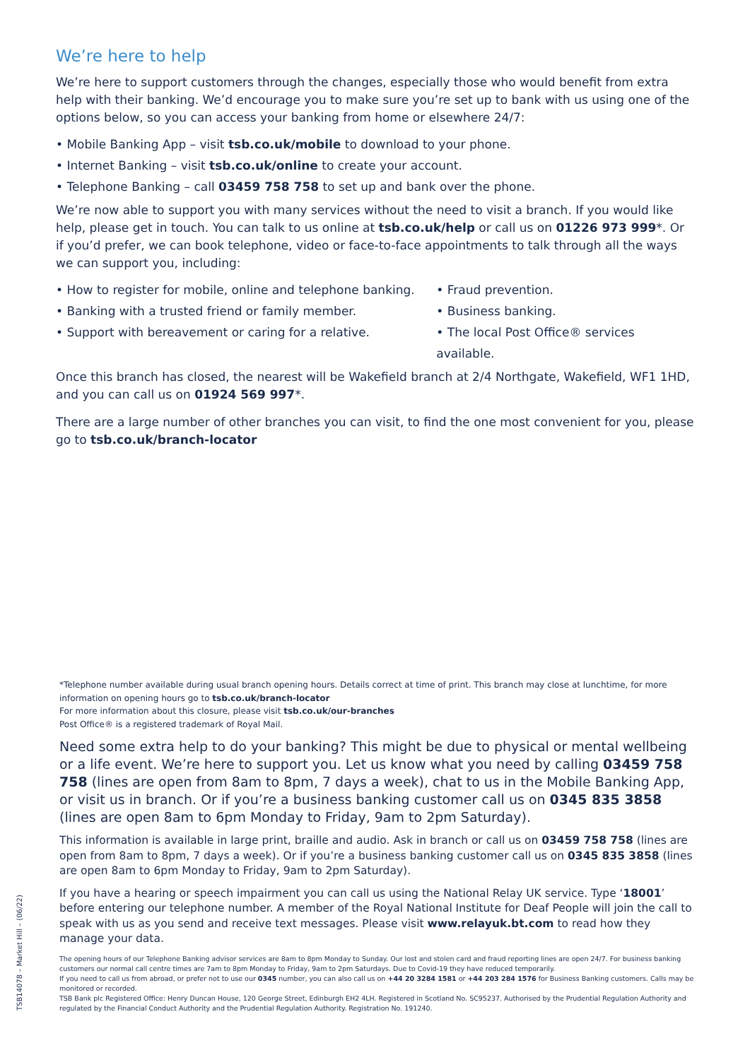We’re here to help
We’re here to support customers through the changes, especially those who would benefit from extra help with their banking. We’d encourage you to make sure you’re set up to bank with us using one of the options below, so you can access your banking from home or elsewhere 24/7:
• Mobile Banking App – visit tsb.co.uk/mobile to download to your phone.
• Internet Banking – visit tsb.co.uk/online to create your account.
• Telephone Banking – call 03459 758 758 to set up and bank over the phone.
We’re now able to support you with many services without the need to visit a branch. If you would like help, please get in touch. You can talk to us online at tsb.co.uk/help or call us on 01226 973 999*. Or if you’d prefer, we can book telephone, video or face-to-face appointments to talk through all the ways we can support you, including:
• How to register for mobile, online and telephone banking.
• Banking with a trusted friend or family member.
• Support with bereavement or caring for a relative.
• Fraud prevention.
• Business banking.
• The local Post Office® services available.
Once this branch has closed, the nearest will be Wakefield branch at 2/4 Northgate, Wakefield, WF1 1HD, and you can call us on 01924 569 997*.
There are a large number of other branches you can visit, to find the one most convenient for you, please go to tsb.co.uk/branch-locator
*Telephone number available during usual branch opening hours. Details correct at time of print. This branch may close at lunchtime, for more information on opening hours go to tsb.co.uk/branch-locator
For more information about this closure, please visit tsb.co.uk/our-branches
Post Office® is a registered trademark of Royal Mail.
Need some extra help to do your banking? This might be due to physical or mental wellbeing or a life event. We’re here to support you. Let us know what you need by calling 03459 758 758 (lines are open from 8am to 8pm, 7 days a week), chat to us in the Mobile Banking App, or visit us in branch. Or if you’re a business banking customer call us on 0345 835 3858 (lines are open 8am to 6pm Monday to Friday, 9am to 2pm Saturday).
This information is available in large print, braille and audio. Ask in branch or call us on 03459 758 758 (lines are open from 8am to 8pm, 7 days a week). Or if you’re a business banking customer call us on 0345 835 3858 (lines are open 8am to 6pm Monday to Friday, 9am to 2pm Saturday).
If you have a hearing or speech impairment you can call us using the National Relay UK service. Type ‘18001’ before entering our telephone number. A member of the Royal National Institute for Deaf People will join the call to speak with us as you send and receive text messages. Please visit www.relayuk.bt.com to read how they manage your data.
The opening hours of our Telephone Banking advisor services are 8am to 8pm Monday to Sunday. Our lost and stolen card and fraud reporting lines are open 24/7. For business banking customers our normal call centre times are 7am to 8pm Monday to Friday, 9am to 2pm Saturdays. Due to Covid-19 they have reduced temporarily.
If you need to call us from abroad, or prefer not to use our 0345 number, you can also call us on +44 20 3284 1581 or +44 203 284 1576 for Business Banking customers. Calls may be monitored or recorded.
TSB Bank plc Registered Office: Henry Duncan House, 120 George Street, Edinburgh EH2 4LH. Registered in Scotland No. SC95237. Authorised by the Prudential Regulation Authority and regulated by the Financial Conduct Authority and the Prudential Regulation Authority. Registration No. 191240.
TSB14078 – Market Hill – (06/22)